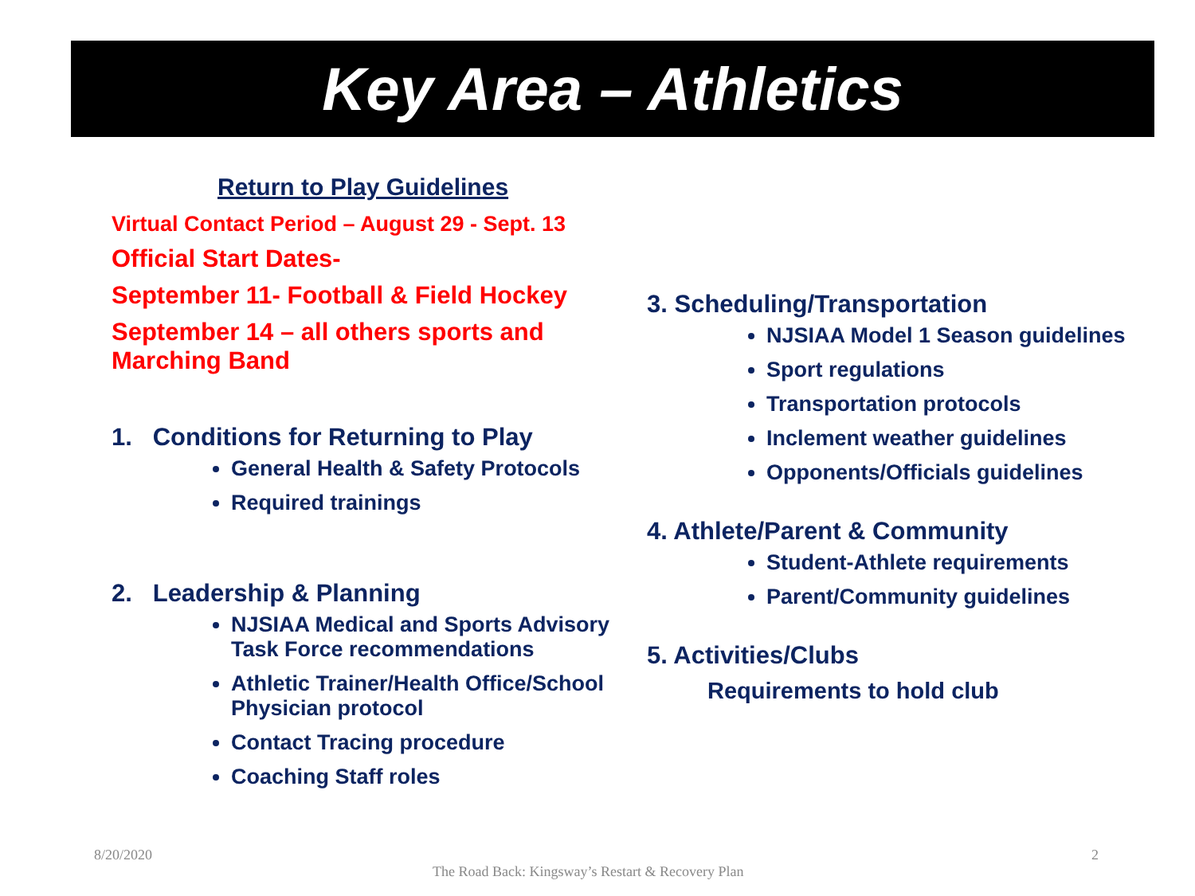Key Area – Athletics
Return to Play Guidelines
Virtual Contact Period – August 29 - Sept. 13
Official Start Dates-
September 11- Football & Field Hockey
September 14 – all others sports and Marching Band
1. Conditions for Returning to Play
General Health & Safety Protocols
Required trainings
2. Leadership & Planning
NJSIAA Medical and Sports Advisory Task Force recommendations
Athletic Trainer/Health Office/School Physician protocol
Contact Tracing procedure
Coaching Staff roles
3. Scheduling/Transportation
NJSIAA Model 1 Season guidelines
Sport regulations
Transportation protocols
Inclement weather guidelines
Opponents/Officials guidelines
4. Athlete/Parent & Community
Student-Athlete requirements
Parent/Community guidelines
5. Activities/Clubs
Requirements to hold club
8/20/2020
The Road Back: Kingsway’s Restart & Recovery Plan
2